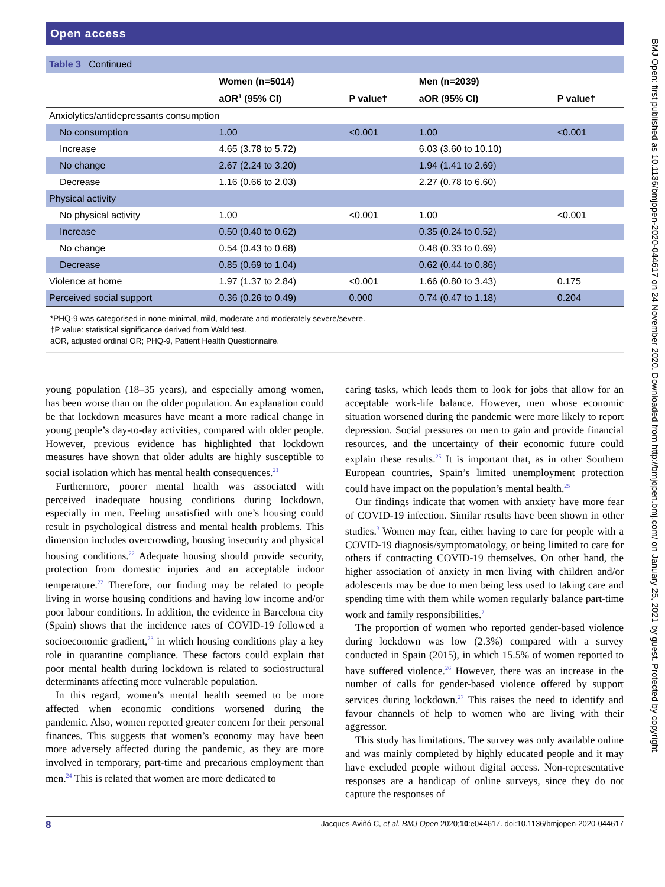Open access
| Table 3 Continued | | | | |
| | Women (n=5014) | | Men (n=2039) | |
| | aOR<sup>1</sup> (95% CI) | P value† | aOR (95% CI) | P value† |
| Anxiolytics/antidepressants consumption | | | | |
| No consumption | 1.00 | <0.001 | 1.00 | <0.001 |
| Increase | 4.65 (3.78 to 5.72) | | 6.03 (3.60 to 10.10) | |
| No change | 2.67 (2.24 to 3.20) | | 1.94 (1.41 to 2.69) | |
| Decrease | 1.16 (0.66 to 2.03) | | 2.27 (0.78 to 6.60) | |
| Physical activity | | | | |
| No physical activity | 1.00 | <0.001 | 1.00 | <0.001 |
| Increase | 0.50 (0.40 to 0.62) | | 0.35 (0.24 to 0.52) | |
| No change | 0.54 (0.43 to 0.68) | | 0.48 (0.33 to 0.69) | |
| Decrease | 0.85 (0.69 to 1.04) | | 0.62 (0.44 to 0.86) | |
| Violence at home | 1.97 (1.37 to 2.84) | <0.001 | 1.66 (0.80 to 3.43) | 0.175 |
| Perceived social support | 0.36 (0.26 to 0.49) | 0.000 | 0.74 (0.47 to 1.18) | 0.204 |
*PHQ-9 was categorised in none-minimal, mild, moderate and moderately severe/severe.
†P value: statistical significance derived from Wald test.
aOR, adjusted ordinal OR; PHQ-9, Patient Health Questionnaire.
young population (18–35 years), and especially among women, has been worse than on the older population. An explanation could be that lockdown measures have meant a more radical change in young people’s day-to-day activities, compared with older people. However, previous evidence has highlighted that lockdown measures have shown that older adults are highly susceptible to social isolation which has mental health consequences.<sup>21</sup>
Furthermore, poorer mental health was associated with perceived inadequate housing conditions during lockdown, especially in men. Feeling unsatisfied with one’s housing could result in psychological distress and mental health problems. This dimension includes overcrowding, housing insecurity and physical housing conditions.<sup>22</sup> Adequate housing should provide security, protection from domestic injuries and an acceptable indoor temperature.<sup>22</sup> Therefore, our finding may be related to people living in worse housing conditions and having low income and/or poor labour conditions. In addition, the evidence in Barcelona city (Spain) shows that the incidence rates of COVID-19 followed a socioeconomic gradient,<sup>23</sup> in which housing conditions play a key role in quarantine compliance. These factors could explain that poor mental health during lockdown is related to sociostructural determinants affecting more vulnerable population.
In this regard, women’s mental health seemed to be more affected when economic conditions worsened during the pandemic. Also, women reported greater concern for their personal finances. This suggests that women’s economy may have been more adversely affected during the pandemic, as they are more involved in temporary, part-time and precarious employment than men.<sup>24</sup> This is related that women are more dedicated to
caring tasks, which leads them to look for jobs that allow for an acceptable work-life balance. However, men whose economic situation worsened during the pandemic were more likely to report depression. Social pressures on men to gain and provide financial resources, and the uncertainty of their economic future could explain these results.<sup>25</sup> It is important that, as in other Southern European countries, Spain’s limited unemployment protection could have impact on the population’s mental health.<sup>25</sup>
Our findings indicate that women with anxiety have more fear of COVID-19 infection. Similar results have been shown in other studies.<sup>3</sup> Women may fear, either having to care for people with a COVID-19 diagnosis/symptomatology, or being limited to care for others if contracting COVID-19 themselves. On other hand, the higher association of anxiety in men living with children and/or adolescents may be due to men being less used to taking care and spending time with them while women regularly balance part-time work and family responsibilities.<sup>7</sup>
The proportion of women who reported gender-based violence during lockdown was low (2.3%) compared with a survey conducted in Spain (2015), in which 15.5% of women reported to have suffered violence.<sup>26</sup> However, there was an increase in the number of calls for gender-based violence offered by support services during lockdown.<sup>27</sup> This raises the need to identify and favour channels of help to women who are living with their aggressor.
This study has limitations. The survey was only available online and was mainly completed by highly educated people and it may have excluded people without digital access. Non-representative responses are a handicap of online surveys, since they do not capture the responses of
8 Jacques-Aviñó C, et al. BMJ Open 2020;10:e044617. doi:10.1136/bmjopen-2020-044617
BMJ Open: first published as 10.1136/bmjopen-2020-044617 on 24 November 2020. Downloaded from http://bmjopen.bmj.com/ on January 25, 2021 by guest. Protected by copyright.